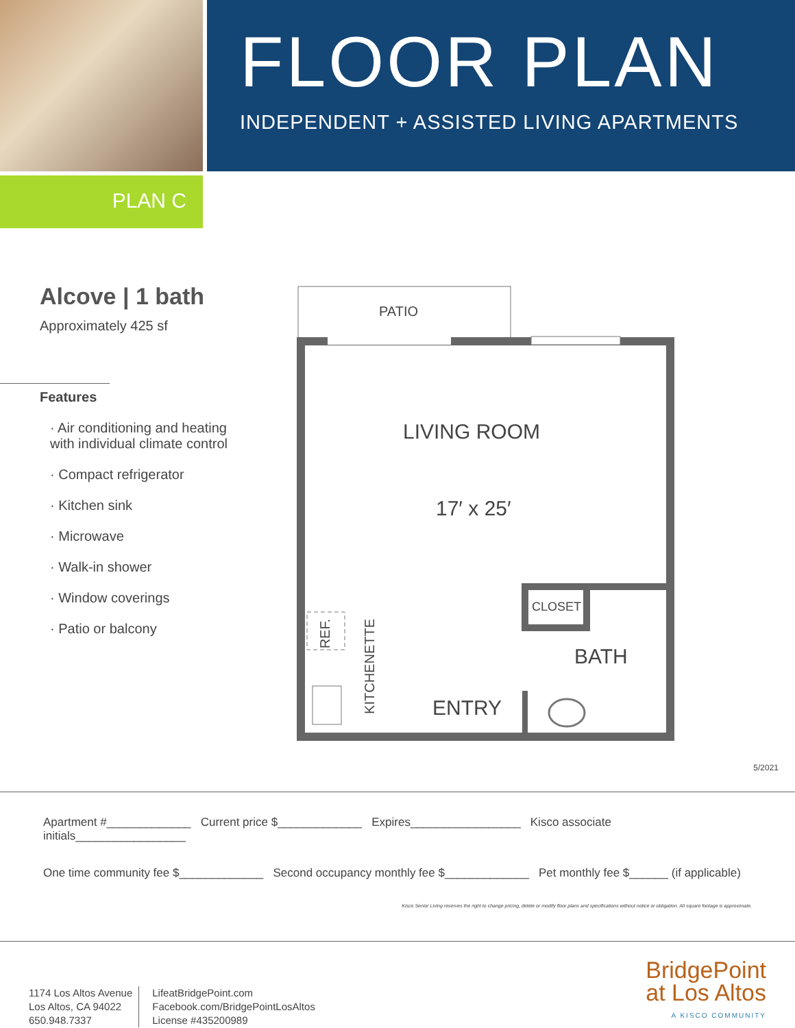FLOOR PLAN
INDEPENDENT + ASSISTED LIVING APARTMENTS
PLAN C
Alcove | 1 bath
Approximately 425 sf
Features
· Air conditioning and heating
with individual climate control
· Compact refrigerator
· Kitchen sink
· Microwave
· Walk-in shower
· Window coverings
· Patio or balcony
PATIO
LIVING ROOM
17′ x 25′
CLOSET
BATH
ENTRY
REF.
KITCHENETTE
5/2021
Apartment #_____________ Current price $_____________ Expires_________________ Kisco associate initials_________________
One time community fee $_____________ Second occupancy monthly fee $_____________ Pet monthly fee $______ (if applicable)
Kisco Senior Living reserves the right to change pricing, delete or modify floor plans and specifications without notice or obligation. All square footage is approximate.
1174 Los Altos Avenue
Los Altos, CA 94022
650.948.7337
LifeatBridgePoint.com
Facebook.com/BridgePointLosAltos
License #435200989
BridgePoint
at Los Altos
A KISCO COMMUNITY